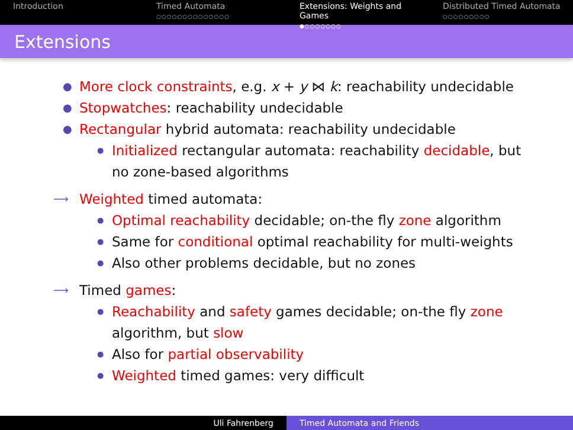Introduction Timed Automata
○○○○○○○○○○○○○○
Extensions: Weights and Games
●○○○○○○○
Distributed Timed Automata
○○○○○○○○○
Extensions
● More clock constraints, e.g. x + y ⋈ k: reachability undecidable
● Stopwatches: reachability undecidable
● Rectangular hybrid automata: reachability undecidable
● Initialized rectangular automata: reachability decidable, but no zone-based algorithms
⟶ Weighted timed automata:
● Optimal reachability decidable; on-the fly zone algorithm
● Same for conditional optimal reachability for multi-weights
● Also other problems decidable, but no zones
⟶ Timed games:
● Reachability and safety games decidable; on-the fly zone algorithm, but slow
● Also for partial observability
● Weighted timed games: very difficult
Uli Fahrenberg Timed Automata and Friends